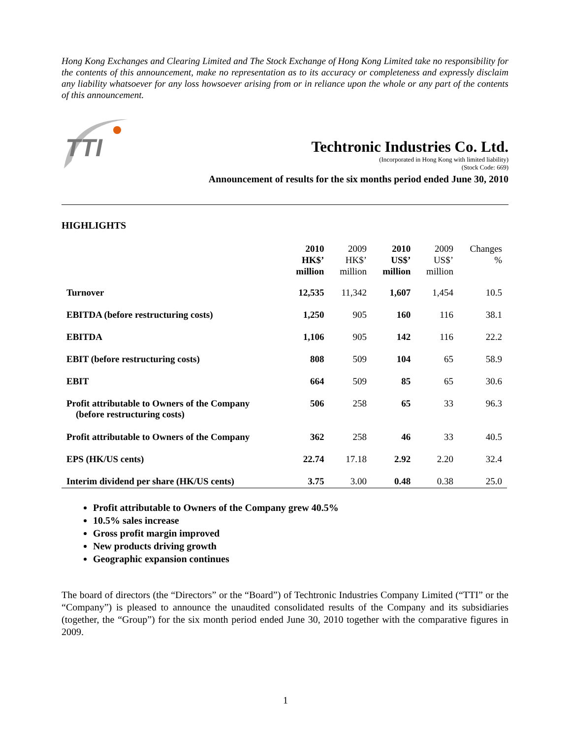Hong Kong Exchanges and Clearing Limited and The Stock Exchange of Hong Kong Limited take no responsibility for the contents of this announcement, make no representation as to its accuracy or completeness and expressly disclaim any liability whatsoever for any loss howsoever arising from or in reliance upon the whole or any part of the contents of this announcement.
TTI
Techtronic Industries Co. Ltd.
(Incorporated in Hong Kong with limited liability)
(Stock Code: 669)
Announcement of results for the six months period ended June 30, 2010
HIGHLIGHTS
| | 2010 HK$’ million | 2009 HK$’ million | 2010 US$’ million | 2009 US$’ million | Changes % |
| --- | --- | --- | --- | --- | --- |
| Turnover | 12,535 | 11,342 | 1,607 | 1,454 | 10.5 |
| EBITDA (before restructuring costs) | 1,250 | 905 | 160 | 116 | 38.1 |
| EBITDA | 1,106 | 905 | 142 | 116 | 22.2 |
| EBIT (before restructuring costs) | 808 | 509 | 104 | 65 | 58.9 |
| EBIT | 664 | 509 | 85 | 65 | 30.6 |
| Profit attributable to Owners of the Company (before restructuring costs) | 506 | 258 | 65 | 33 | 96.3 |
| Profit attributable to Owners of the Company | 362 | 258 | 46 | 33 | 40.5 |
| EPS (HK/US cents) | 22.74 | 17.18 | 2.92 | 2.20 | 32.4 |
| Interim dividend per share (HK/US cents) | 3.75 | 3.00 | 0.48 | 0.38 | 25.0 |
Profit attributable to Owners of the Company grew 40.5%
10.5% sales increase
Gross profit margin improved
New products driving growth
Geographic expansion continues
The board of directors (the “Directors” or the “Board”) of Techtronic Industries Company Limited (“TTI” or the “Company”) is pleased to announce the unaudited consolidated results of the Company and its subsidiaries (together, the “Group”) for the six month period ended June 30, 2010 together with the comparative figures in 2009.
1